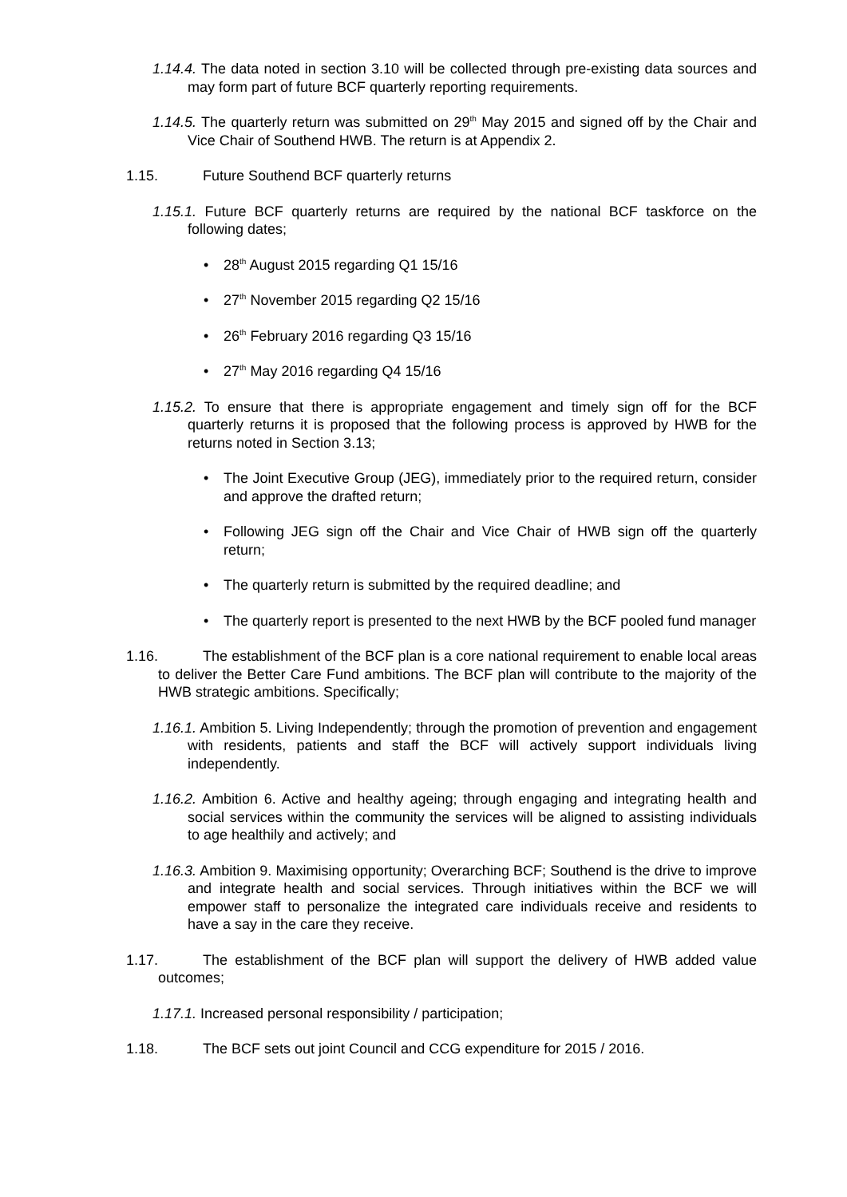1.14.4. The data noted in section 3.10 will be collected through pre-existing data sources and may form part of future BCF quarterly reporting requirements.
1.14.5. The quarterly return was submitted on 29<sup>th</sup> May 2015 and signed off by the Chair and Vice Chair of Southend HWB. The return is at Appendix 2.
1.15. Future Southend BCF quarterly returns
1.15.1. Future BCF quarterly returns are required by the national BCF taskforce on the following dates;
• 28<sup>th</sup> August 2015 regarding Q1 15/16
• 27<sup>th</sup> November 2015 regarding Q2 15/16
• 26<sup>th</sup> February 2016 regarding Q3 15/16
• 27<sup>th</sup> May 2016 regarding Q4 15/16
1.15.2. To ensure that there is appropriate engagement and timely sign off for the BCF quarterly returns it is proposed that the following process is approved by HWB for the returns noted in Section 3.13;
• The Joint Executive Group (JEG), immediately prior to the required return, consider and approve the drafted return;
• Following JEG sign off the Chair and Vice Chair of HWB sign off the quarterly return;
• The quarterly return is submitted by the required deadline; and
• The quarterly report is presented to the next HWB by the BCF pooled fund manager
1.16. The establishment of the BCF plan is a core national requirement to enable local areas to deliver the Better Care Fund ambitions. The BCF plan will contribute to the majority of the HWB strategic ambitions. Specifically;
1.16.1. Ambition 5. Living Independently; through the promotion of prevention and engagement with residents, patients and staff the BCF will actively support individuals living independently.
1.16.2. Ambition 6. Active and healthy ageing; through engaging and integrating health and social services within the community the services will be aligned to assisting individuals to age healthily and actively; and
1.16.3. Ambition 9. Maximising opportunity; Overarching BCF; Southend is the drive to improve and integrate health and social services. Through initiatives within the BCF we will empower staff to personalize the integrated care individuals receive and residents to have a say in the care they receive.
1.17. The establishment of the BCF plan will support the delivery of HWB added value outcomes;
1.17.1. Increased personal responsibility / participation;
1.18. The BCF sets out joint Council and CCG expenditure for 2015 / 2016.